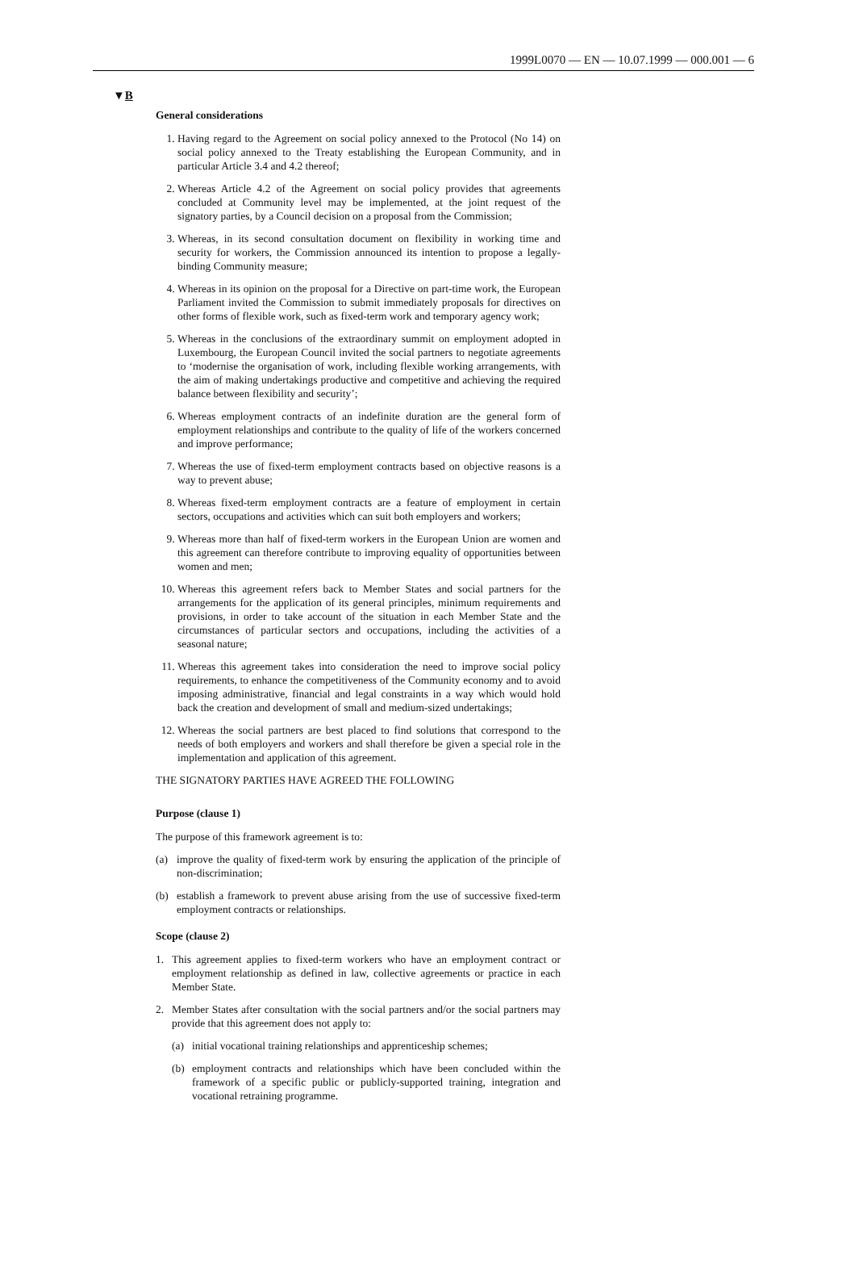1999L0070 — EN — 10.07.1999 — 000.001 — 6
▼B
General considerations
1. Having regard to the Agreement on social policy annexed to the Protocol (No 14) on social policy annexed to the Treaty establishing the European Community, and in particular Article 3.4 and 4.2 thereof;
2. Whereas Article 4.2 of the Agreement on social policy provides that agreements concluded at Community level may be implemented, at the joint request of the signatory parties, by a Council decision on a proposal from the Commission;
3. Whereas, in its second consultation document on flexibility in working time and security for workers, the Commission announced its intention to propose a legally-binding Community measure;
4. Whereas in its opinion on the proposal for a Directive on part-time work, the European Parliament invited the Commission to submit immediately proposals for directives on other forms of flexible work, such as fixed-term work and temporary agency work;
5. Whereas in the conclusions of the extraordinary summit on employment adopted in Luxembourg, the European Council invited the social partners to negotiate agreements to ‘modernise the organisation of work, including flexible working arrangements, with the aim of making undertakings productive and competitive and achieving the required balance between flexibility and security’;
6. Whereas employment contracts of an indefinite duration are the general form of employment relationships and contribute to the quality of life of the workers concerned and improve performance;
7. Whereas the use of fixed-term employment contracts based on objective reasons is a way to prevent abuse;
8. Whereas fixed-term employment contracts are a feature of employment in certain sectors, occupations and activities which can suit both employers and workers;
9. Whereas more than half of fixed-term workers in the European Union are women and this agreement can therefore contribute to improving equality of opportunities between women and men;
10. Whereas this agreement refers back to Member States and social partners for the arrangements for the application of its general principles, minimum requirements and provisions, in order to take account of the situation in each Member State and the circumstances of particular sectors and occupations, including the activities of a seasonal nature;
11. Whereas this agreement takes into consideration the need to improve social policy requirements, to enhance the competitiveness of the Community economy and to avoid imposing administrative, financial and legal constraints in a way which would hold back the creation and development of small and medium-sized undertakings;
12. Whereas the social partners are best placed to find solutions that correspond to the needs of both employers and workers and shall therefore be given a special role in the implementation and application of this agreement.
THE SIGNATORY PARTIES HAVE AGREED THE FOLLOWING
Purpose (clause 1)
The purpose of this framework agreement is to:
(a) improve the quality of fixed-term work by ensuring the application of the principle of non-discrimination;
(b) establish a framework to prevent abuse arising from the use of successive fixed-term employment contracts or relationships.
Scope (clause 2)
1. This agreement applies to fixed-term workers who have an employment contract or employment relationship as defined in law, collective agreements or practice in each Member State.
2. Member States after consultation with the social partners and/or the social partners may provide that this agreement does not apply to:
(a) initial vocational training relationships and apprenticeship schemes;
(b) employment contracts and relationships which have been concluded within the framework of a specific public or publicly-supported training, integration and vocational retraining programme.